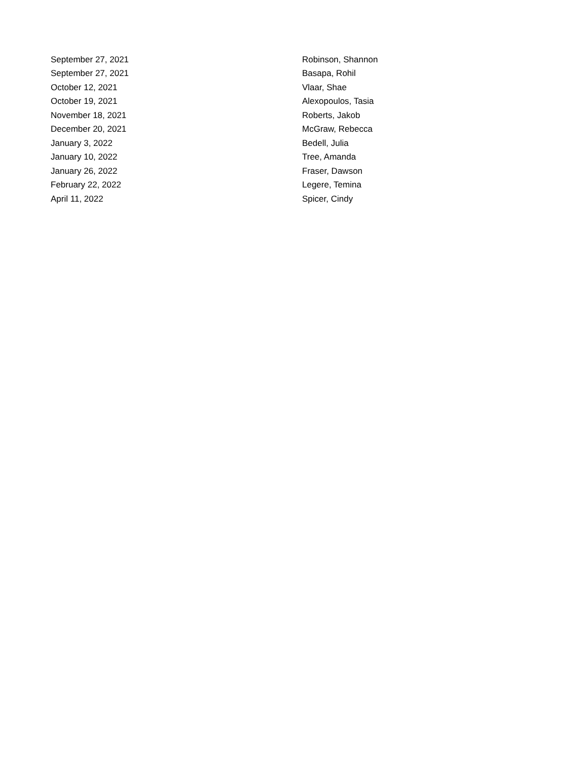| September 27, 2021 | Robinson, Shannon |
| September 27, 2021 | Basapa, Rohil |
| October 12, 2021 | Vlaar, Shae |
| October 19, 2021 | Alexopoulos, Tasia |
| November 18, 2021 | Roberts, Jakob |
| December 20, 2021 | McGraw, Rebecca |
| January 3, 2022 | Bedell, Julia |
| January 10, 2022 | Tree, Amanda |
| January 26, 2022 | Fraser, Dawson |
| February 22, 2022 | Legere, Temina |
| April 11, 2022 | Spicer, Cindy |